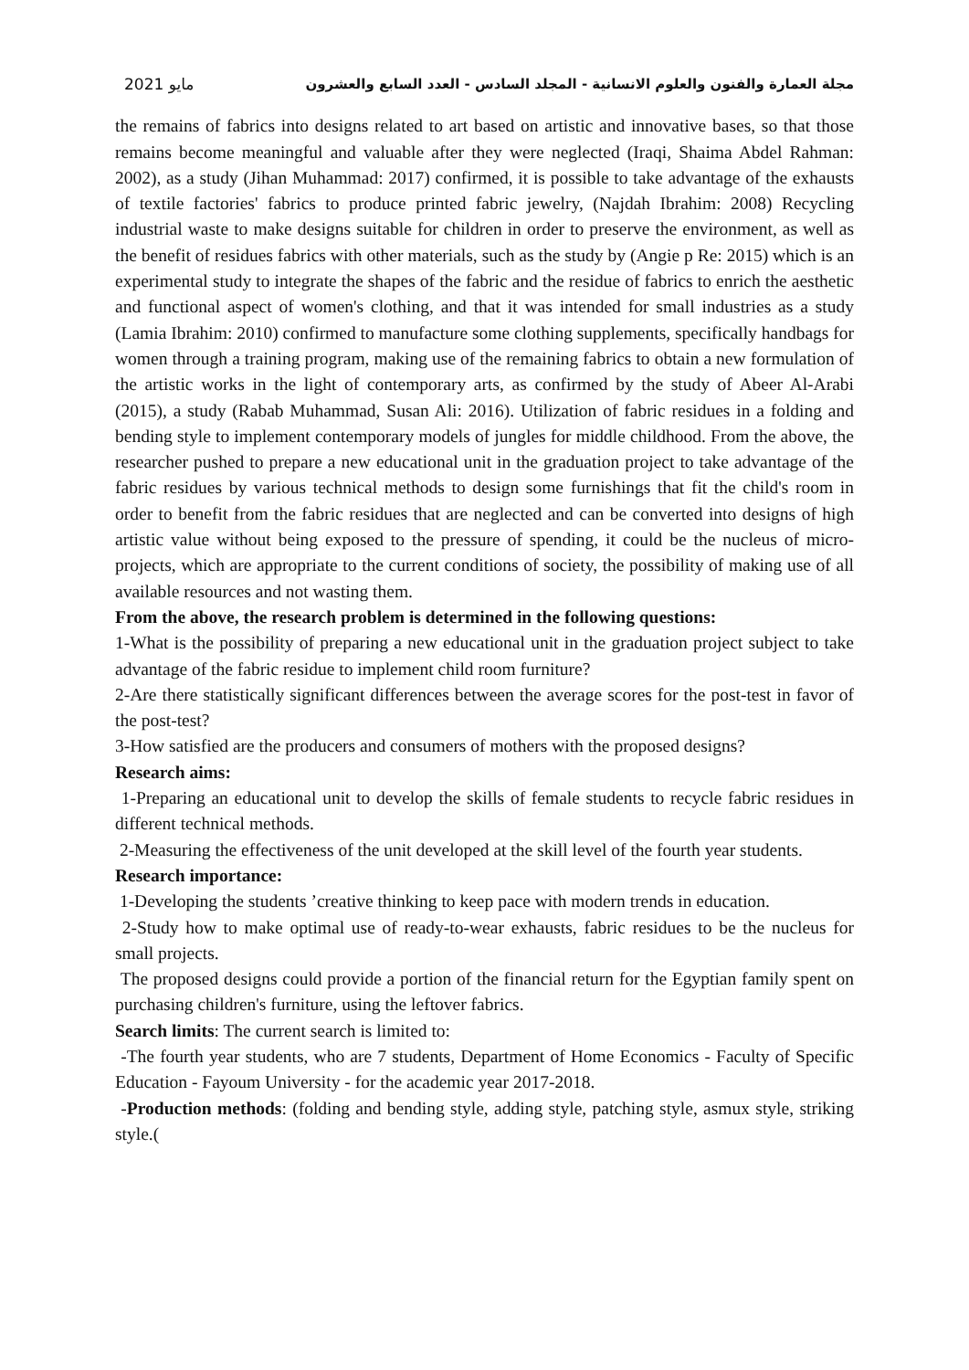مايو 2021 مجلة العمارة والفنون والعلوم الانسانية - المجلد السادس - العدد السابع والعشرون
the remains of fabrics into designs related to art based on artistic and innovative bases, so that those remains become meaningful and valuable after they were neglected (Iraqi, Shaima Abdel Rahman: 2002), as a study (Jihan Muhammad: 2017) confirmed, it is possible to take advantage of the exhausts of textile factories' fabrics to produce printed fabric jewelry, (Najdah Ibrahim: 2008) Recycling industrial waste to make designs suitable for children in order to preserve the environment, as well as the benefit of residues fabrics with other materials, such as the study by (Angie p Re: 2015) which is an experimental study to integrate the shapes of the fabric and the residue of fabrics to enrich the aesthetic and functional aspect of women's clothing, and that it was intended for small industries as a study (Lamia Ibrahim: 2010) confirmed to manufacture some clothing supplements, specifically handbags for women through a training program, making use of the remaining fabrics to obtain a new formulation of the artistic works in the light of contemporary arts, as confirmed by the study of Abeer Al-Arabi (2015), a study (Rabab Muhammad, Susan Ali: 2016). Utilization of fabric residues in a folding and bending style to implement contemporary models of jungles for middle childhood. From the above, the researcher pushed to prepare a new educational unit in the graduation project to take advantage of the fabric residues by various technical methods to design some furnishings that fit the child's room in order to benefit from the fabric residues that are neglected and can be converted into designs of high artistic value without being exposed to the pressure of spending, it could be the nucleus of micro-projects, which are appropriate to the current conditions of society, the possibility of making use of all available resources and not wasting them.
From the above, the research problem is determined in the following questions:
1-What is the possibility of preparing a new educational unit in the graduation project subject to take advantage of the fabric residue to implement child room furniture?
2-Are there statistically significant differences between the average scores for the post-test in favor of the post-test?
3-How satisfied are the producers and consumers of mothers with the proposed designs?
Research aims:
1-Preparing an educational unit to develop the skills of female students to recycle fabric residues in different technical methods.
2-Measuring the effectiveness of the unit developed at the skill level of the fourth year students.
Research importance:
1-Developing the students ’creative thinking to keep pace with modern trends in education.
2-Study how to make optimal use of ready-to-wear exhausts, fabric residues to be the nucleus for small projects.
The proposed designs could provide a portion of the financial return for the Egyptian family spent on purchasing children's furniture, using the leftover fabrics.
Search limits: The current search is limited to:
-The fourth year students, who are 7 students, Department of Home Economics - Faculty of Specific Education - Fayoum University - for the academic year 2017-2018.
-Production methods: (folding and bending style, adding style, patching style, asmux style, striking style.(